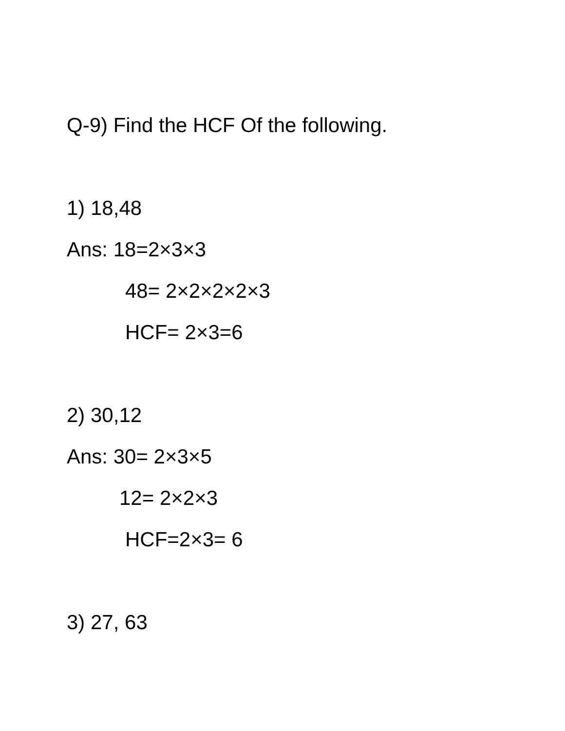Q-9) Find the HCF Of the following.
1) 18,48
Ans: 18=2×3×3
48= 2×2×2×2×3
HCF= 2×3=6
2) 30,12
Ans: 30= 2×3×5
12= 2×2×3
HCF=2×3= 6
3) 27, 63